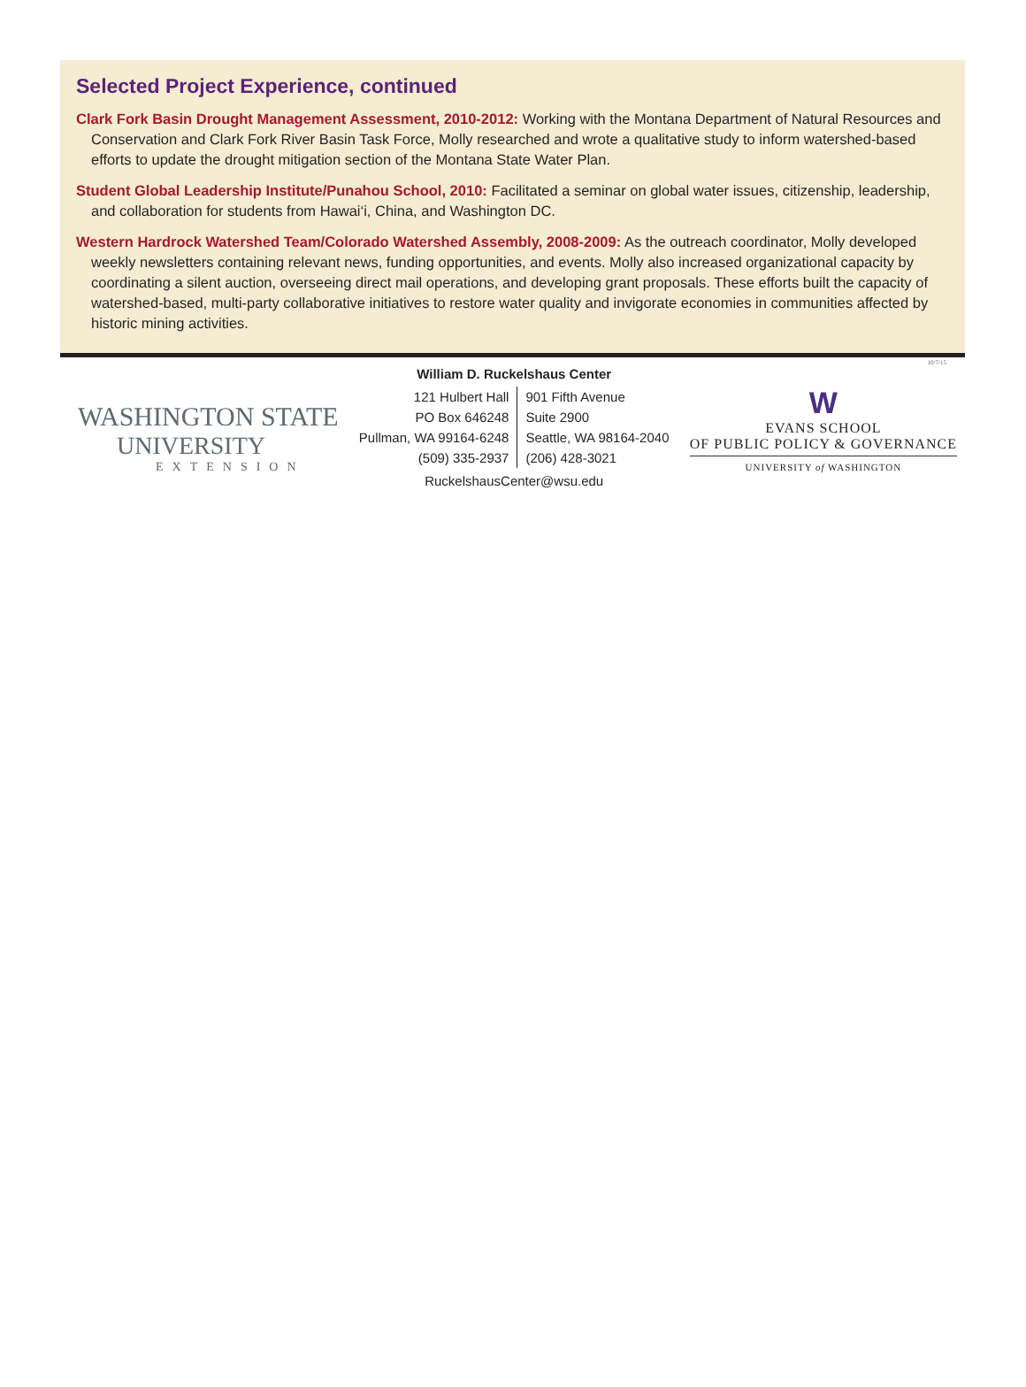Selected Project Experience, continued
Clark Fork Basin Drought Management Assessment, 2010-2012: Working with the Montana Department of Natural Resources and Conservation and Clark Fork River Basin Task Force, Molly researched and wrote a qualitative study to inform watershed-based efforts to update the drought mitigation section of the Montana State Water Plan.
Student Global Leadership Institute/Punahou School, 2010: Facilitated a seminar on global water issues, citizenship, leadership, and collaboration for students from Hawai‘i, China, and Washington DC.
Western Hardrock Watershed Team/Colorado Watershed Assembly, 2008-2009: As the outreach coordinator, Molly developed weekly newsletters containing relevant news, funding opportunities, and events. Molly also increased organizational capacity by coordinating a silent auction, overseeing direct mail operations, and developing grant proposals. These efforts built the capacity of watershed-based, multi-party collaborative initiatives to restore water quality and invigorate economies in communities affected by historic mining activities.
10/7/15
WASHINGTON STATE
UNIVERSITY
EXTENSION
William D. Ruckelshaus Center
| 121 Hulbert Hall | 901 Fifth Avenue |
| PO Box 646248 | Suite 2900 |
| Pullman, WA 99164-6248 | Seattle, WA 98164-2040 |
| (509) 335-2937 | (206) 428-3021 |
RuckelshausCenter@wsu.edu
W
EVANS SCHOOL
OF PUBLIC POLICY & GOVERNANCE
UNIVERSITY of WASHINGTON